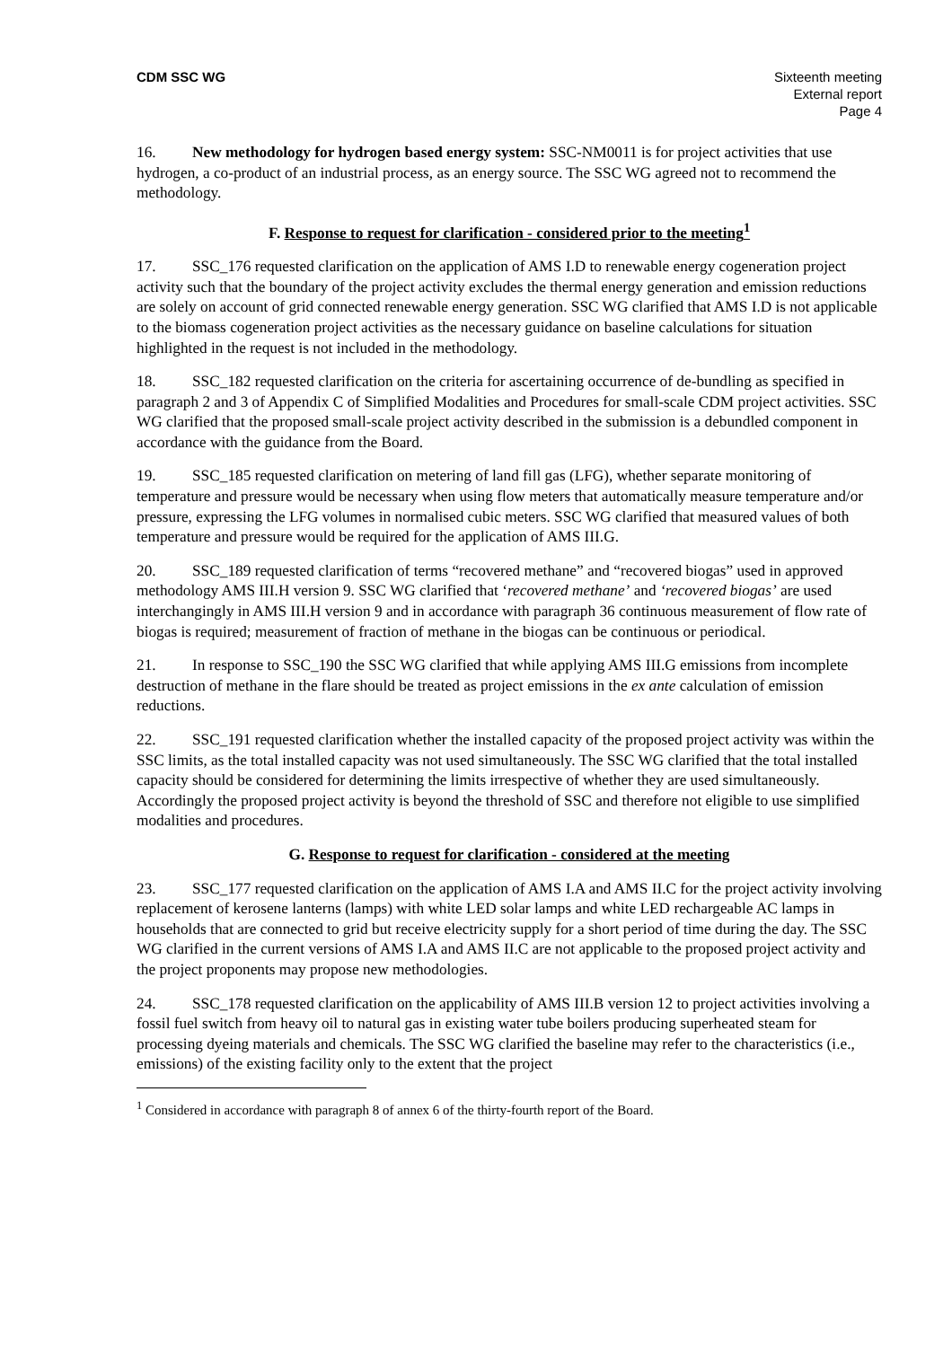CDM SSC WG Sixteenth meeting
External report
Page 4
16. New methodology for hydrogen based energy system: SSC-NM0011 is for project activities that use hydrogen, a co-product of an industrial process, as an energy source. The SSC WG agreed not to recommend the methodology.
F. Response to request for clarification - considered prior to the meeting<sup>1</sup>
17. SSC_176 requested clarification on the application of AMS I.D to renewable energy cogeneration project activity such that the boundary of the project activity excludes the thermal energy generation and emission reductions are solely on account of grid connected renewable energy generation. SSC WG clarified that AMS I.D is not applicable to the biomass cogeneration project activities as the necessary guidance on baseline calculations for situation highlighted in the request is not included in the methodology.
18. SSC_182 requested clarification on the criteria for ascertaining occurrence of de-bundling as specified in paragraph 2 and 3 of Appendix C of Simplified Modalities and Procedures for small-scale CDM project activities. SSC WG clarified that the proposed small-scale project activity described in the submission is a debundled component in accordance with the guidance from the Board.
19. SSC_185 requested clarification on metering of land fill gas (LFG), whether separate monitoring of temperature and pressure would be necessary when using flow meters that automatically measure temperature and/or pressure, expressing the LFG volumes in normalised cubic meters. SSC WG clarified that measured values of both temperature and pressure would be required for the application of AMS III.G.
20. SSC_189 requested clarification of terms “recovered methane” and “recovered biogas” used in approved methodology AMS III.H version 9. SSC WG clarified that ‘recovered methane’ and ‘recovered biogas’ are used interchangingly in AMS III.H version 9 and in accordance with paragraph 36 continuous measurement of flow rate of biogas is required; measurement of fraction of methane in the biogas can be continuous or periodical.
21. In response to SSC_190 the SSC WG clarified that while applying AMS III.G emissions from incomplete destruction of methane in the flare should be treated as project emissions in the ex ante calculation of emission reductions.
22. SSC_191 requested clarification whether the installed capacity of the proposed project activity was within the SSC limits, as the total installed capacity was not used simultaneously. The SSC WG clarified that the total installed capacity should be considered for determining the limits irrespective of whether they are used simultaneously. Accordingly the proposed project activity is beyond the threshold of SSC and therefore not eligible to use simplified modalities and procedures.
G. Response to request for clarification - considered at the meeting
23. SSC_177 requested clarification on the application of AMS I.A and AMS II.C for the project activity involving replacement of kerosene lanterns (lamps) with white LED solar lamps and white LED rechargeable AC lamps in households that are connected to grid but receive electricity supply for a short period of time during the day. The SSC WG clarified in the current versions of AMS I.A and AMS II.C are not applicable to the proposed project activity and the project proponents may propose new methodologies.
24. SSC_178 requested clarification on the applicability of AMS III.B version 12 to project activities involving a fossil fuel switch from heavy oil to natural gas in existing water tube boilers producing superheated steam for processing dyeing materials and chemicals. The SSC WG clarified the baseline may refer to the characteristics (i.e., emissions) of the existing facility only to the extent that the project
<sup>1</sup> Considered in accordance with paragraph 8 of annex 6 of the thirty-fourth report of the Board.